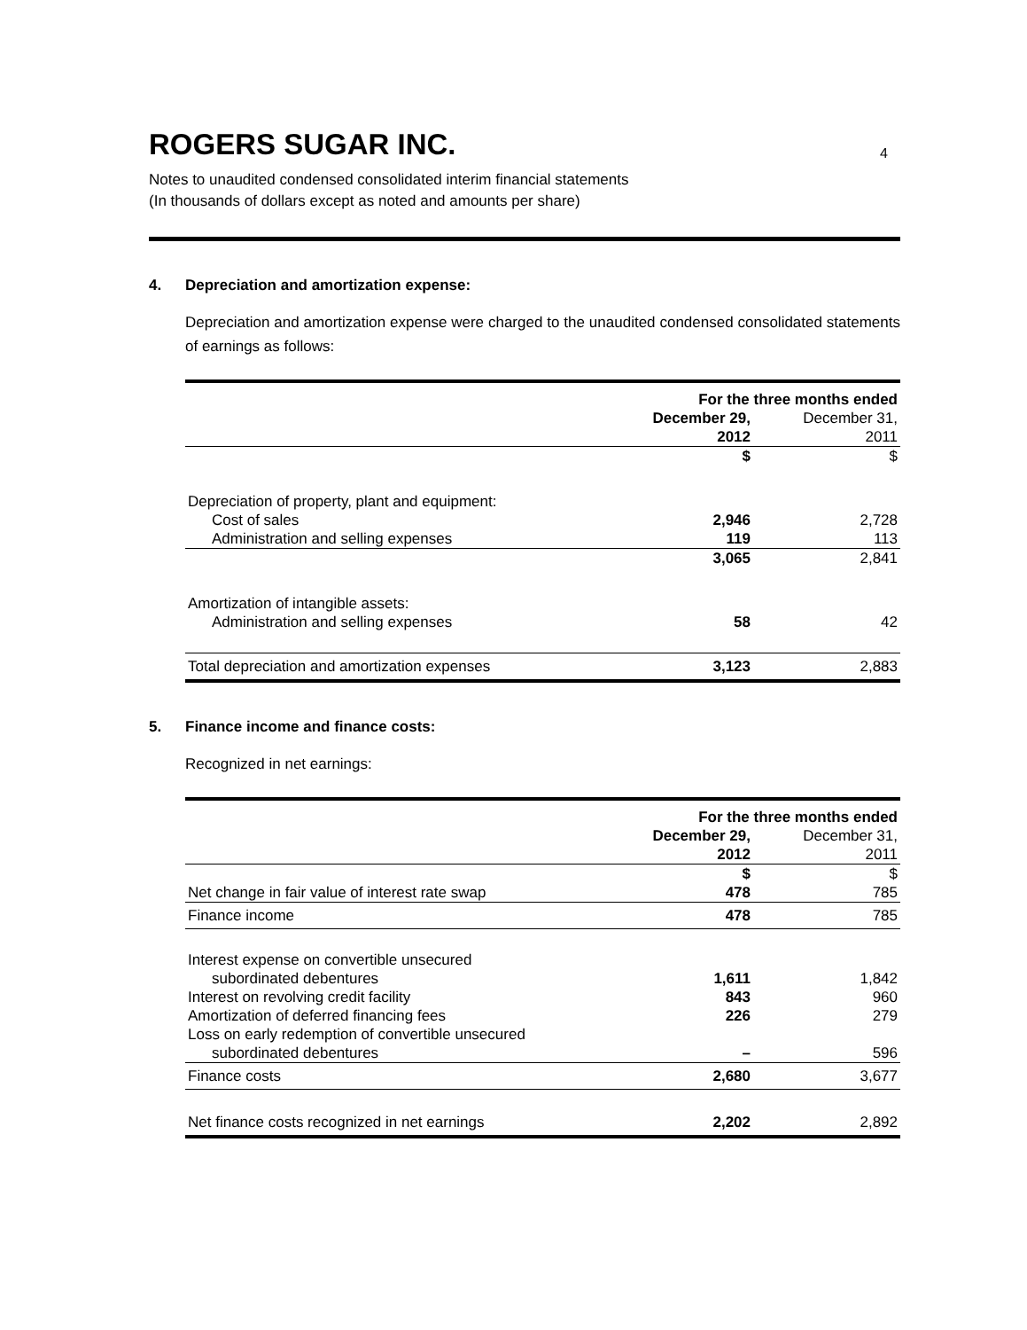ROGERS SUGAR INC. 4
Notes to unaudited condensed consolidated interim financial statements
(In thousands of dollars except as noted and amounts per share)
4. Depreciation and amortization expense:
Depreciation and amortization expense were charged to the unaudited condensed consolidated statements of earnings as follows:
| | For the three months ended | |
| | December 29, | December 31, |
| | 2012 | 2011 |
| | $ | $ |
| Depreciation of property, plant and equipment: | | |
| Cost of sales | 2,946 | 2,728 |
| Administration and selling expenses | 119 | 113 |
| | 3,065 | 2,841 |
| Amortization of intangible assets: | | |
| Administration and selling expenses | 58 | 42 |
| Total depreciation and amortization expenses | 3,123 | 2,883 |
5. Finance income and finance costs:
Recognized in net earnings:
| | For the three months ended | |
| | December 29, | December 31, |
| | 2012 | 2011 |
| | $ | $ |
| Net change in fair value of interest rate swap | 478 | 785 |
| Finance income | 478 | 785 |
| Interest expense on convertible unsecured | | |
| subordinated debentures | 1,611 | 1,842 |
| Interest on revolving credit facility | 843 | 960 |
| Amortization of deferred financing fees | 226 | 279 |
| Loss on early redemption of convertible unsecured | | |
| subordinated debentures | – | 596 |
| Finance costs | 2,680 | 3,677 |
| Net finance costs recognized in net earnings | 2,202 | 2,892 |